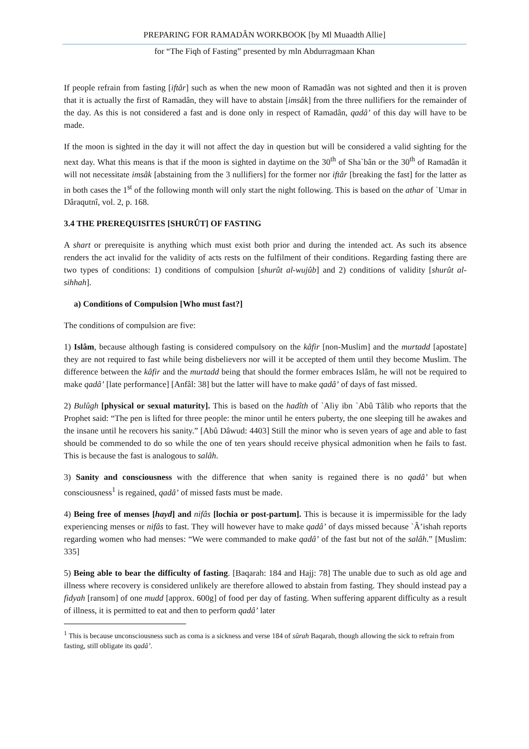PREPARING FOR RAMADÂN WORKBOOK [by Ml Muaadth Allie]
for “The Fiqh of Fasting” presented by mln Abdurragmaan Khan
If people refrain from fasting [iftâr] such as when the new moon of Ramadân was not sighted and then it is proven that it is actually the first of Ramadân, they will have to abstain [imsâk] from the three nullifiers for the remainder of the day. As this is not considered a fast and is done only in respect of Ramadân, qadâ’ of this day will have to be made.
If the moon is sighted in the day it will not affect the day in question but will be considered a valid sighting for the next day. What this means is that if the moon is sighted in daytime on the 30<sup>th</sup> of Sha`bân or the 30<sup>th</sup> of Ramadân it will not necessitate imsâk [abstaining from the 3 nullifiers] for the former nor iftâr [breaking the fast] for the latter as in both cases the 1<sup>st</sup> of the following month will only start the night following. This is based on the athar of `Umar in Dâraqutnî, vol. 2, p. 168.
3.4 THE PREREQUISITES [SHURÛT] OF FASTING
A shart or prerequisite is anything which must exist both prior and during the intended act. As such its absence renders the act invalid for the validity of acts rests on the fulfilment of their conditions. Regarding fasting there are two types of conditions: 1) conditions of compulsion [shurût al-wujûb] and 2) conditions of validity [shurût al-sihhah].
a) Conditions of Compulsion [Who must fast?]
The conditions of compulsion are five:
1) Islâm, because although fasting is considered compulsory on the kâfir [non-Muslim] and the murtadd [apostate] they are not required to fast while being disbelievers nor will it be accepted of them until they become Muslim. The difference between the kâfir and the murtadd being that should the former embraces Islâm, he will not be required to make qadâ’ [late performance] [Anfâl: 38] but the latter will have to make qadâ’ of days of fast missed.
2) Bulûgh [physical or sexual maturity]. This is based on the hadîth of `Aliy ibn `Abû Tâlib who reports that the Prophet said: “The pen is lifted for three people: the minor until he enters puberty, the one sleeping till he awakes and the insane until he recovers his sanity.” [Abû Dâwud: 4403] Still the minor who is seven years of age and able to fast should be commended to do so while the one of ten years should receive physical admonition when he fails to fast. This is because the fast is analogous to salâh.
3) Sanity and consciousness with the difference that when sanity is regained there is no qadâ’ but when consciousness<sup>1</sup> is regained, qadâ’ of missed fasts must be made.
4) Being free of menses [hayd] and nifâs [lochia or post-partum]. This is because it is impermissible for the lady experiencing menses or nifâs to fast. They will however have to make qadâ’ of days missed because `Â’ishah reports regarding women who had menses: “We were commanded to make qadâ’ of the fast but not of the salâh.” [Muslim: 335]
5) Being able to bear the difficulty of fasting. [Baqarah: 184 and Hajj: 78] The unable due to such as old age and illness where recovery is considered unlikely are therefore allowed to abstain from fasting. They should instead pay a fidyah [ransom] of one mudd [approx. 600g] of food per day of fasting. When suffering apparent difficulty as a result of illness, it is permitted to eat and then to perform qadâ’ later
<sup>1</sup> This is because unconsciousness such as coma is a sickness and verse 184 of sûrah Baqarah, though allowing the sick to refrain from fasting, still obligate its qadâ’.